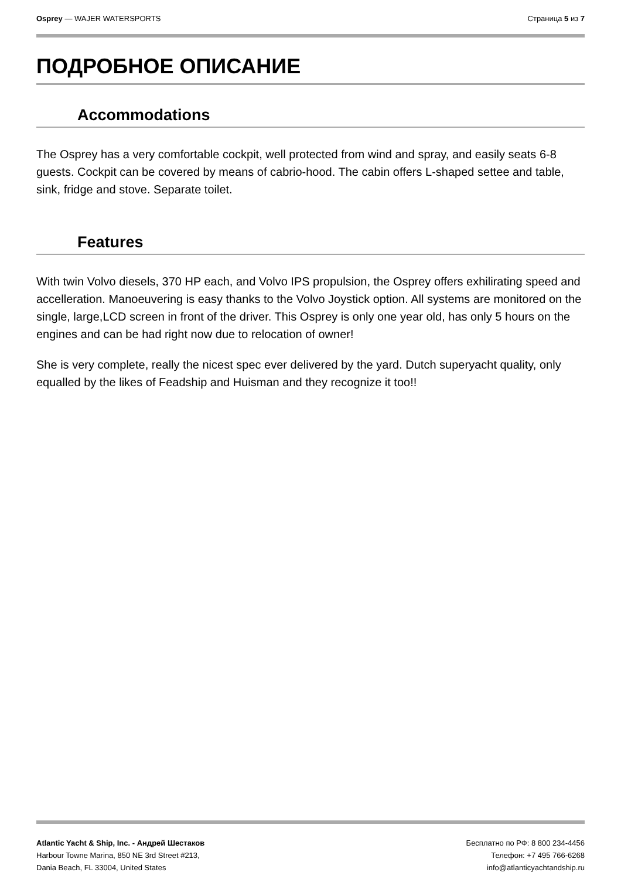Osprey — WAJER WATERSPORTS Страница 5 из 7
ПОДРОБНОЕ ОПИСАНИЕ
Accommodations
The Osprey has a very comfortable cockpit, well protected from wind and spray, and easily seats 6-8 guests. Cockpit can be covered by means of cabrio-hood. The cabin offers L-shaped settee and table, sink, fridge and stove. Separate toilet.
Features
With twin Volvo diesels, 370 HP each, and Volvo IPS propulsion, the Osprey offers exhilirating speed and accelleration. Manoeuvering is easy thanks to the Volvo Joystick option. All systems are monitored on the single, large,LCD screen in front of the driver. This Osprey is only one year old, has only 5 hours on the engines and can be had right now due to relocation of owner!
She is very complete, really the nicest spec ever delivered by the yard. Dutch superyacht quality, only equalled by the likes of Feadship and Huisman and they recognize it too!!
Atlantic Yacht & Ship, Inc. - Андрей Шестаков
Harbour Towne Marina, 850 NE 3rd Street #213,
Dania Beach, FL 33004, United States
Бесплатно по РФ: 8 800 234-4456
Телефон: +7 495 766-6268
info@atlanticyachtandship.ru